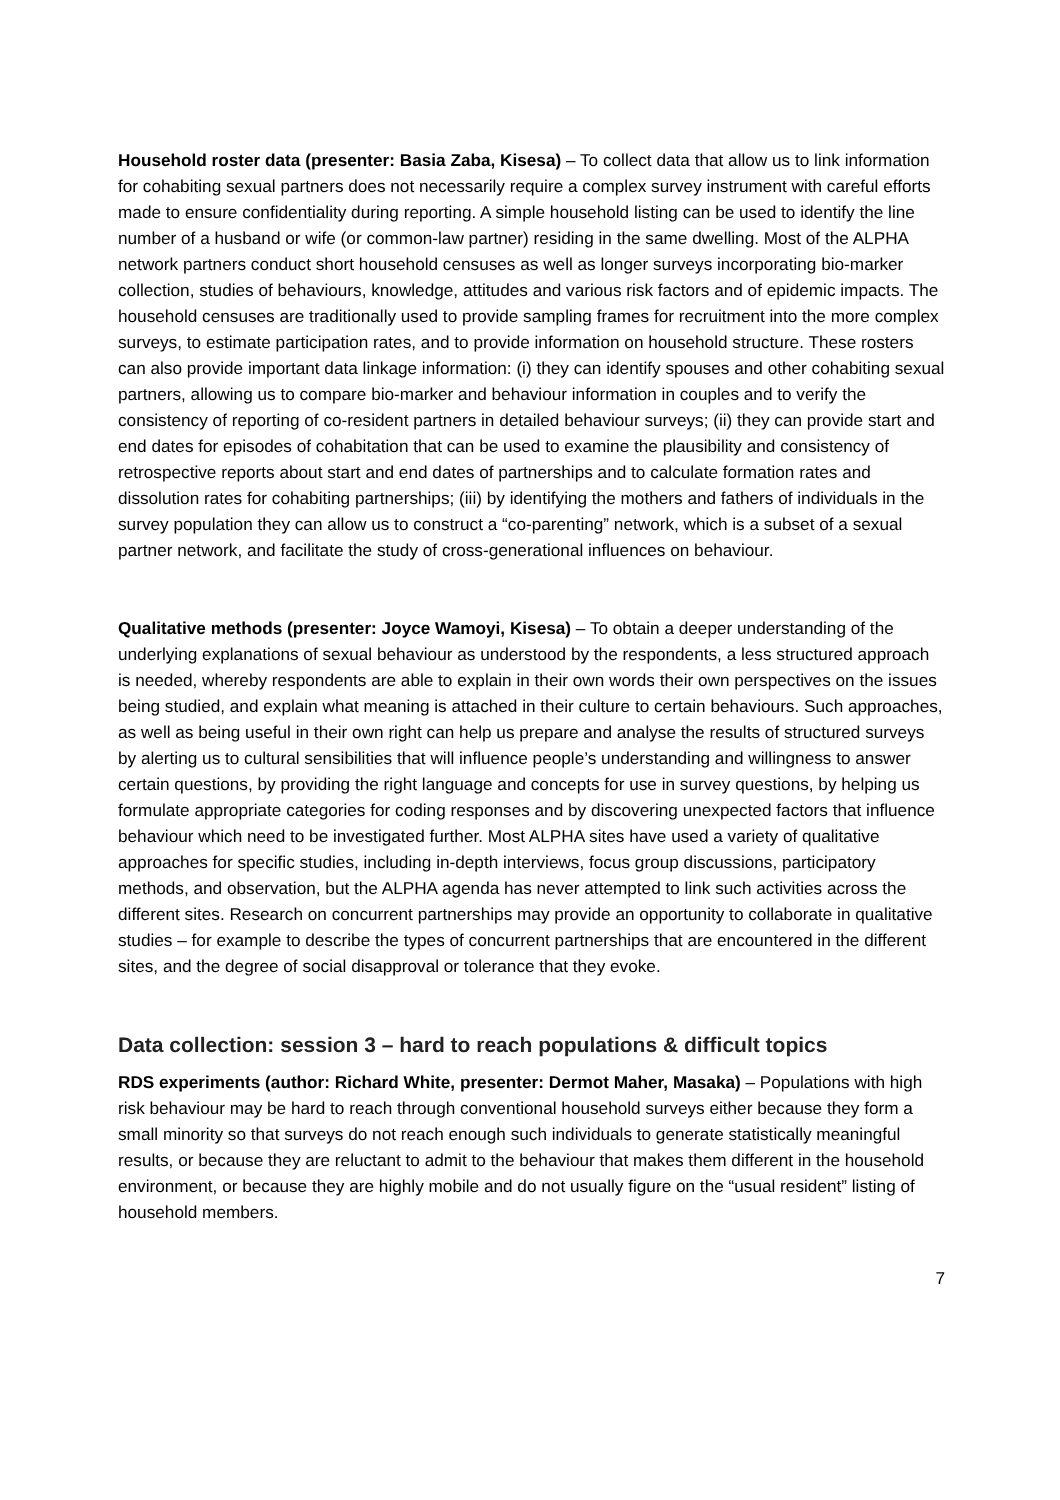Household roster data (presenter: Basia Zaba, Kisesa) – To collect data that allow us to link information for cohabiting sexual partners does not necessarily require a complex survey instrument with careful efforts made to ensure confidentiality during reporting. A simple household listing can be used to identify the line number of a husband or wife (or common-law partner) residing in the same dwelling. Most of the ALPHA network partners conduct short household censuses as well as longer surveys incorporating bio-marker collection, studies of behaviours, knowledge, attitudes and various risk factors and of epidemic impacts. The household censuses are traditionally used to provide sampling frames for recruitment into the more complex surveys, to estimate participation rates, and to provide information on household structure. These rosters can also provide important data linkage information: (i) they can identify spouses and other cohabiting sexual partners, allowing us to compare bio-marker and behaviour information in couples and to verify the consistency of reporting of co-resident partners in detailed behaviour surveys; (ii) they can provide start and end dates for episodes of cohabitation that can be used to examine the plausibility and consistency of retrospective reports about start and end dates of partnerships and to calculate formation rates and dissolution rates for cohabiting partnerships; (iii) by identifying the mothers and fathers of individuals in the survey population they can allow us to construct a “co-parenting” network, which is a subset of a sexual partner network, and facilitate the study of cross-generational influences on behaviour.
Qualitative methods (presenter: Joyce Wamoyi, Kisesa) – To obtain a deeper understanding of the underlying explanations of sexual behaviour as understood by the respondents, a less structured approach is needed, whereby respondents are able to explain in their own words their own perspectives on the issues being studied, and explain what meaning is attached in their culture to certain behaviours. Such approaches, as well as being useful in their own right can help us prepare and analyse the results of structured surveys by alerting us to cultural sensibilities that will influence people’s understanding and willingness to answer certain questions, by providing the right language and concepts for use in survey questions, by helping us formulate appropriate categories for coding responses and by discovering unexpected factors that influence behaviour which need to be investigated further. Most ALPHA sites have used a variety of qualitative approaches for specific studies, including in-depth interviews, focus group discussions, participatory methods, and observation, but the ALPHA agenda has never attempted to link such activities across the different sites. Research on concurrent partnerships may provide an opportunity to collaborate in qualitative studies – for example to describe the types of concurrent partnerships that are encountered in the different sites, and the degree of social disapproval or tolerance that they evoke.
Data collection: session 3 – hard to reach populations & difficult topics
RDS experiments (author: Richard White, presenter: Dermot Maher, Masaka) – Populations with high risk behaviour may be hard to reach through conventional household surveys either because they form a small minority so that surveys do not reach enough such individuals to generate statistically meaningful results, or because they are reluctant to admit to the behaviour that makes them different in the household environment, or because they are highly mobile and do not usually figure on the “usual resident” listing of household members.
7